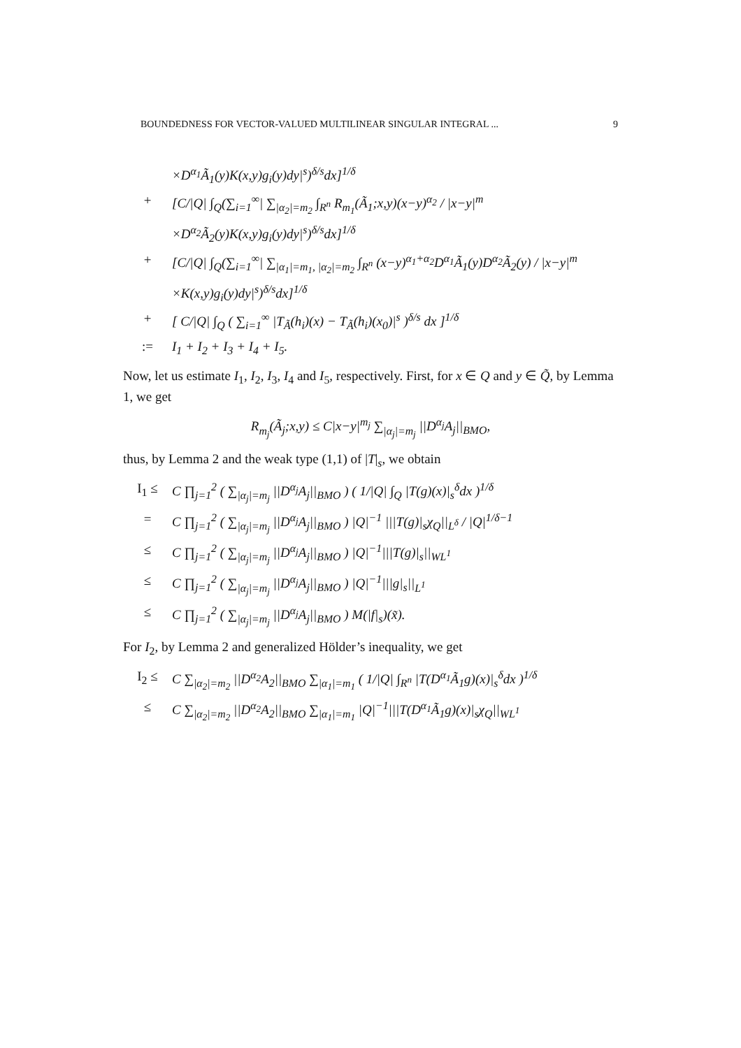BOUNDEDNESS FOR VECTOR-VALUED MULTILINEAR SINGULAR INTEGRAL ... 9
×D<sup>α<sub>1</sub></sup>Ã<sub>1</sub>(y)K(x,y)g<sub>i</sub>(y)dy|<sup>s</sup>)<sup>δ/s</sup>dx]<sup>1/δ</sup>
+ [C/|Q| ∫<sub>Q</sub>(∑<sub>i=1</sub><sup>∞</sup>| ∑<sub>|α<sub>2</sub>|=m<sub>2</sub></sub> ∫<sub>R<sup>n</sup></sub> R<sub>m<sub>1</sub></sub>(Ã<sub>1</sub>;x,y)(x−y)<sup>α<sub>2</sub></sup> / |x−y|<sup>m</sup>
×D<sup>α<sub>2</sub></sup>Ã<sub>2</sub>(y)K(x,y)g<sub>i</sub>(y)dy|<sup>s</sup>)<sup>δ/s</sup>dx]<sup>1/δ</sup>
+ [C/|Q| ∫<sub>Q</sub>(∑<sub>i=1</sub><sup>∞</sup>| ∑<sub>|α<sub>1</sub>|=m<sub>1</sub>, |α<sub>2</sub>|=m<sub>2</sub></sub> ∫<sub>R<sup>n</sup></sub> (x−y)<sup>α<sub>1</sub>+α<sub>2</sub></sup>D<sup>α<sub>1</sub></sup>Ã<sub>1</sub>(y)D<sup>α<sub>2</sub></sup>Ã<sub>2</sub>(y) / |x−y|<sup>m</sup>
×K(x,y)g<sub>i</sub>(y)dy|<sup>s</sup>)<sup>δ/s</sup>dx]<sup>1/δ</sup>
+ [ C/|Q| ∫<sub>Q</sub> ( ∑<sub>i=1</sub><sup>∞</sup> |T<sub>Ã</sub>(h<sub>i</sub>)(x) − T<sub>Ã</sub>(h<sub>i</sub>)(x<sub>0</sub>)|<sup>s</sup> )<sup>δ/s</sup> dx ]<sup>1/δ</sup>
:= I<sub>1</sub> + I<sub>2</sub> + I<sub>3</sub> + I<sub>4</sub> + I<sub>5</sub>.
Now, let us estimate I<sub>1</sub>, I<sub>2</sub>, I<sub>3</sub>, I<sub>4</sub> and I<sub>5</sub>, respectively. First, for x ∈ Q and y ∈ Q̃, by Lemma 1, we get
R<sub>m<sub>j</sub></sub>(Ã<sub>j</sub>;x,y) ≤ C|x−y|<sup>m<sub>j</sub></sup> ∑<sub>|α<sub>j</sub>|=m<sub>j</sub></sub> ||D<sup>α<sub>j</sub></sup>A<sub>j</sub>||<sub>BMO</sub>,
thus, by Lemma 2 and the weak type (1,1) of |T|<sub>s</sub>, we obtain
I<sub>1</sub> ≤ C ∏<sub>j=1</sub><sup>2</sup> ( ∑<sub>|α<sub>j</sub>|=m<sub>j</sub></sub> ||D<sup>α<sub>j</sub></sup>A<sub>j</sub>||<sub>BMO</sub> ) ( 1/|Q| ∫<sub>Q</sub> |T(g)(x)|<sub>s</sub><sup>δ</sup>dx )<sup>1/δ</sup>
= C ∏<sub>j=1</sub><sup>2</sup> ( ∑<sub>|α<sub>j</sub>|=m<sub>j</sub></sub> ||D<sup>α<sub>j</sub></sup>A<sub>j</sub>||<sub>BMO</sub> ) |Q|<sup>−1</sup> |||T(g)|<sub>s</sub>χ<sub>Q</sub>||<sub>L<sup>δ</sup></sub> / |Q|<sup>1/δ−1</sup>
≤ C ∏<sub>j=1</sub><sup>2</sup> ( ∑<sub>|α<sub>j</sub>|=m<sub>j</sub></sub> ||D<sup>α<sub>j</sub></sup>A<sub>j</sub>||<sub>BMO</sub> ) |Q|<sup>−1</sup>|||T(g)|<sub>s</sub>||<sub>WL<sup>1</sup></sub>
≤ C ∏<sub>j=1</sub><sup>2</sup> ( ∑<sub>|α<sub>j</sub>|=m<sub>j</sub></sub> ||D<sup>α<sub>j</sub></sup>A<sub>j</sub>||<sub>BMO</sub> ) |Q|<sup>−1</sup>|||g|<sub>s</sub>||<sub>L<sup>1</sup></sub>
≤ C ∏<sub>j=1</sub><sup>2</sup> ( ∑<sub>|α<sub>j</sub>|=m<sub>j</sub></sub> ||D<sup>α<sub>j</sub></sup>A<sub>j</sub>||<sub>BMO</sub> ) M(|f|<sub>s</sub>)(x̃).
For I<sub>2</sub>, by Lemma 2 and generalized Hölder’s inequality, we get
I<sub>2</sub> ≤ C ∑<sub>|α<sub>2</sub>|=m<sub>2</sub></sub> ||D<sup>α<sub>2</sub></sup>A<sub>2</sub>||<sub>BMO</sub> ∑<sub>|α<sub>1</sub>|=m<sub>1</sub></sub> ( 1/|Q| ∫<sub>R<sup>n</sup></sub> |T(D<sup>α<sub>1</sub></sup>Ã<sub>1</sub>g)(x)|<sub>s</sub><sup>δ</sup>dx )<sup>1/δ</sup>
≤ C ∑<sub>|α<sub>2</sub>|=m<sub>2</sub></sub> ||D<sup>α<sub>2</sub></sup>A<sub>2</sub>||<sub>BMO</sub> ∑<sub>|α<sub>1</sub>|=m<sub>1</sub></sub> |Q|<sup>−1</sup>|||T(D<sup>α<sub>1</sub></sup>Ã<sub>1</sub>g)(x)|<sub>s</sub>χ<sub>Q</sub>||<sub>WL<sup>1</sup></sub>